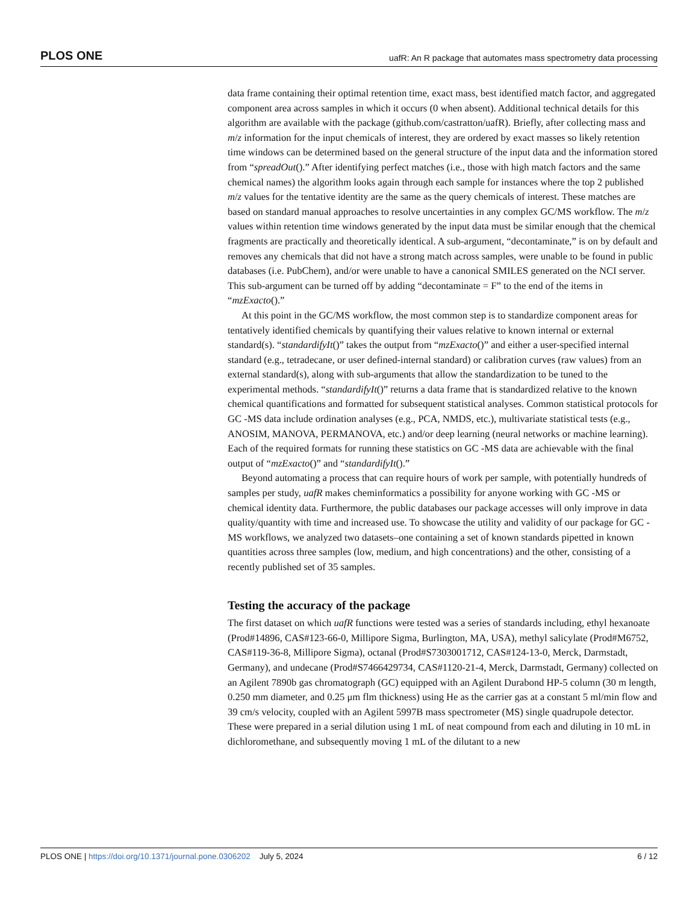PLOS ONE uafR: An R package that automates mass spectrometry data processing
data frame containing their optimal retention time, exact mass, best identified match factor, and aggregated component area across samples in which it occurs (0 when absent). Additional technical details for this algorithm are available with the package (github.com/castratton/uafR). Briefly, after collecting mass and m/z information for the input chemicals of interest, they are ordered by exact masses so likely retention time windows can be determined based on the general structure of the input data and the information stored from “spreadOut().” After identifying perfect matches (i.e., those with high match factors and the same chemical names) the algorithm looks again through each sample for instances where the top 2 published m/z values for the tentative identity are the same as the query chemicals of interest. These matches are based on standard manual approaches to resolve uncertainties in any complex GC/MS workflow. The m/z values within retention time windows generated by the input data must be similar enough that the chemical fragments are practically and theoretically identical. A sub-argument, “decontaminate,” is on by default and removes any chemicals that did not have a strong match across samples, were unable to be found in public databases (i.e. PubChem), and/or were unable to have a canonical SMILES generated on the NCI server. This sub-argument can be turned off by adding “decontaminate = F” to the end of the items in “mzExacto().”
At this point in the GC/MS workflow, the most common step is to standardize component areas for tentatively identified chemicals by quantifying their values relative to known internal or external standard(s). “standardifyIt()” takes the output from “mzExacto()” and either a user-specified internal standard (e.g., tetradecane, or user defined-internal standard) or calibration curves (raw values) from an external standard(s), along with sub-arguments that allow the standardization to be tuned to the experimental methods. “standardifyIt()” returns a data frame that is standardized relative to the known chemical quantifications and formatted for subsequent statistical analyses. Common statistical protocols for GC -MS data include ordination analyses (e.g., PCA, NMDS, etc.), multivariate statistical tests (e.g., ANOSIM, MANOVA, PERMANOVA, etc.) and/or deep learning (neural networks or machine learning). Each of the required formats for running these statistics on GC -MS data are achievable with the final output of “mzExacto()” and “standardifyIt().”
Beyond automating a process that can require hours of work per sample, with potentially hundreds of samples per study, uafR makes cheminformatics a possibility for anyone working with GC -MS or chemical identity data. Furthermore, the public databases our package accesses will only improve in data quality/quantity with time and increased use. To showcase the utility and validity of our package for GC -MS workflows, we analyzed two datasets–one containing a set of known standards pipetted in known quantities across three samples (low, medium, and high concentrations) and the other, consisting of a recently published set of 35 samples.
Testing the accuracy of the package
The first dataset on which uafR functions were tested was a series of standards including, ethyl hexanoate (Prod#14896, CAS#123-66-0, Millipore Sigma, Burlington, MA, USA), methyl salicylate (Prod#M6752, CAS#119-36-8, Millipore Sigma), octanal (Prod#S7303001712, CAS#124-13-0, Merck, Darmstadt, Germany), and undecane (Prod#S7466429734, CAS#1120-21-4, Merck, Darmstadt, Germany) collected on an Agilent 7890b gas chromatograph (GC) equipped with an Agilent Durabond HP-5 column (30 m length, 0.250 mm diameter, and 0.25 μm flm thickness) using He as the carrier gas at a constant 5 ml/min flow and 39 cm/s velocity, coupled with an Agilent 5997B mass spectrometer (MS) single quadrupole detector. These were prepared in a serial dilution using 1 mL of neat compound from each and diluting in 10 mL in dichloromethane, and subsequently moving 1 mL of the dilutant to a new
PLOS ONE | https://doi.org/10.1371/journal.pone.0306202 July 5, 2024 6 / 12